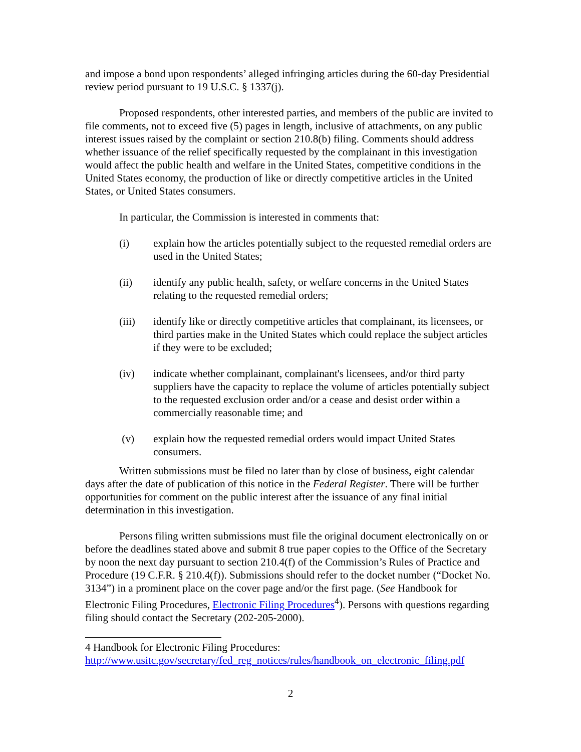and impose a bond upon respondents’ alleged infringing articles during the 60-day Presidential review period pursuant to 19 U.S.C. § 1337(j).
Proposed respondents, other interested parties, and members of the public are invited to file comments, not to exceed five (5) pages in length, inclusive of attachments, on any public interest issues raised by the complaint or section 210.8(b) filing. Comments should address whether issuance of the relief specifically requested by the complainant in this investigation would affect the public health and welfare in the United States, competitive conditions in the United States economy, the production of like or directly competitive articles in the United States, or United States consumers.
In particular, the Commission is interested in comments that:
(i) explain how the articles potentially subject to the requested remedial orders are used in the United States;
(ii) identify any public health, safety, or welfare concerns in the United States relating to the requested remedial orders;
(iii) identify like or directly competitive articles that complainant, its licensees, or third parties make in the United States which could replace the subject articles if they were to be excluded;
(iv) indicate whether complainant, complainant's licensees, and/or third party suppliers have the capacity to replace the volume of articles potentially subject to the requested exclusion order and/or a cease and desist order within a commercially reasonable time; and
(v) explain how the requested remedial orders would impact United States consumers.
Written submissions must be filed no later than by close of business, eight calendar days after the date of publication of this notice in the Federal Register. There will be further opportunities for comment on the public interest after the issuance of any final initial determination in this investigation.
Persons filing written submissions must file the original document electronically on or before the deadlines stated above and submit 8 true paper copies to the Office of the Secretary by noon the next day pursuant to section 210.4(f) of the Commission’s Rules of Practice and Procedure (19 C.F.R. § 210.4(f)). Submissions should refer to the docket number (“Docket No. 3134”) in a prominent place on the cover page and/or the first page. (See Handbook for Electronic Filing Procedures, Electronic Filing Procedures<sup>4</sup>). Persons with questions regarding filing should contact the Secretary (202-205-2000).
4 Handbook for Electronic Filing Procedures:
http://www.usitc.gov/secretary/fed_reg_notices/rules/handbook_on_electronic_filing.pdf
2